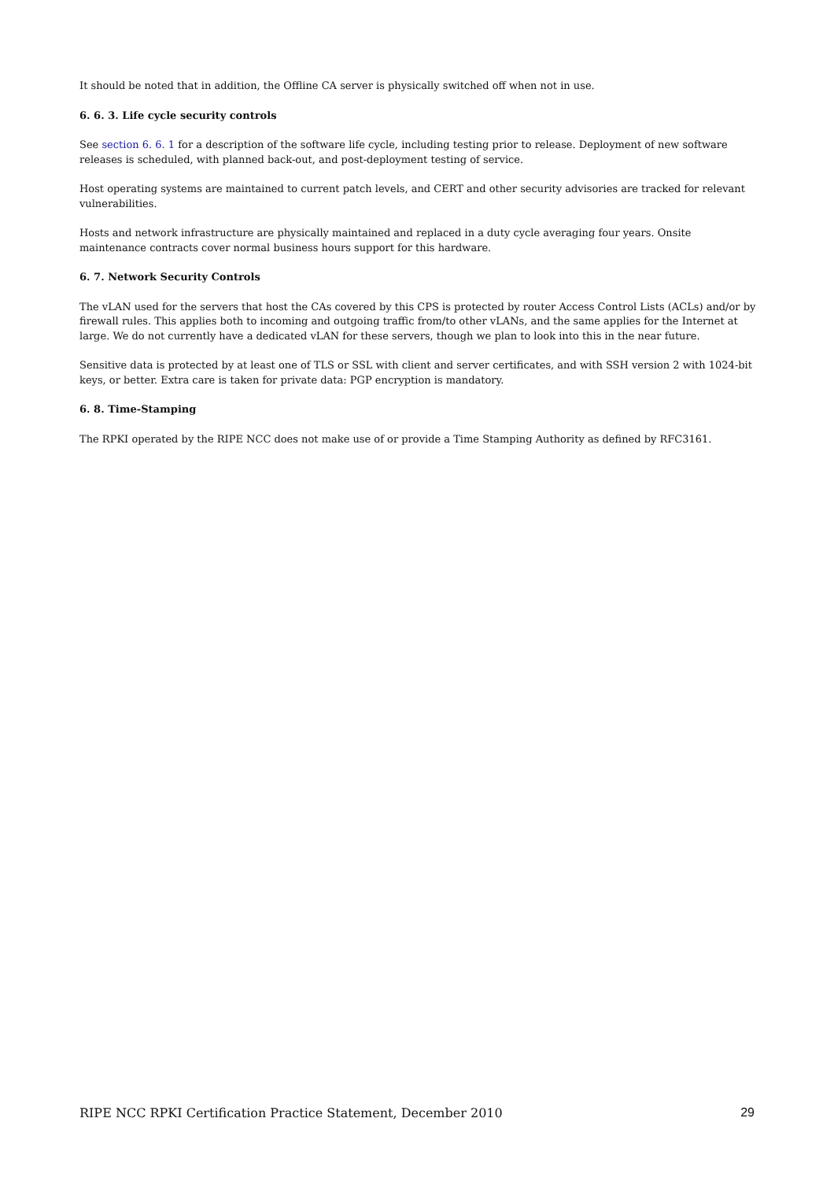It should be noted that in addition, the Offline CA server is physically switched off when not in use.
6. 6. 3. Life cycle security controls
See section 6. 6. 1 for a description of the software life cycle, including testing prior to release. Deployment of new software releases is scheduled, with planned back-out, and post-deployment testing of service.
Host operating systems are maintained to current patch levels, and CERT and other security advisories are tracked for relevant vulnerabilities.
Hosts and network infrastructure are physically maintained and replaced in a duty cycle averaging four years. Onsite maintenance contracts cover normal business hours support for this hardware.
6. 7. Network Security Controls
The vLAN used for the servers that host the CAs covered by this CPS is protected by router Access Control Lists (ACLs) and/or by firewall rules. This applies both to incoming and outgoing traffic from/to other vLANs, and the same applies for the Internet at large. We do not currently have a dedicated vLAN for these servers, though we plan to look into this in the near future.
Sensitive data is protected by at least one of TLS or SSL with client and server certificates, and with SSH version 2 with 1024-bit keys, or better. Extra care is taken for private data: PGP encryption is mandatory.
6. 8. Time-Stamping
The RPKI operated by the RIPE NCC does not make use of or provide a Time Stamping Authority as defined by RFC3161.
RIPE NCC RPKI Certification Practice Statement, December 2010 29